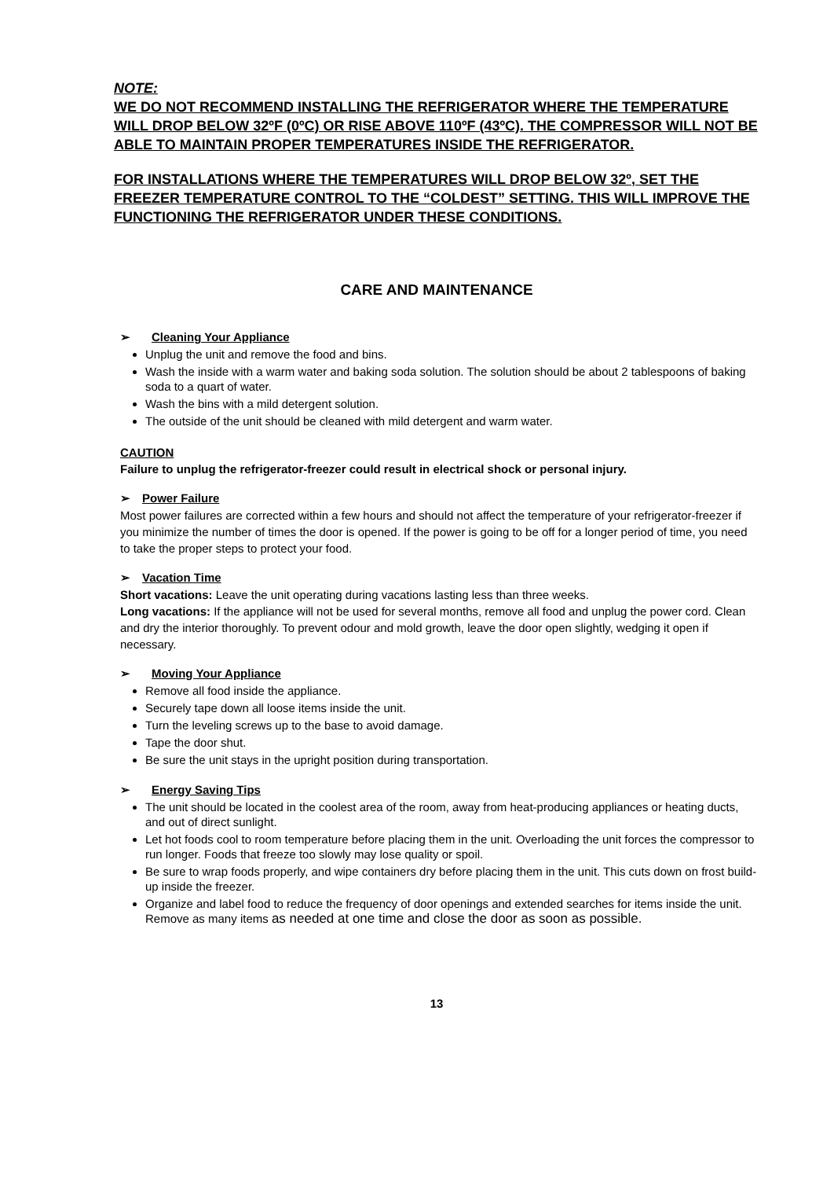NOTE:
WE DO NOT RECOMMEND INSTALLING THE REFRIGERATOR WHERE THE TEMPERATURE WILL DROP BELOW 32ºF (0ºC) OR RISE ABOVE 110ºF (43ºC). THE COMPRESSOR WILL NOT BE ABLE TO MAINTAIN PROPER TEMPERATURES INSIDE THE REFRIGERATOR.
FOR INSTALLATIONS WHERE THE TEMPERATURES WILL DROP BELOW 32º, SET THE FREEZER TEMPERATURE CONTROL TO THE “COLDEST” SETTING. THIS WILL IMPROVE THE FUNCTIONING THE REFRIGERATOR UNDER THESE CONDITIONS.
CARE AND MAINTENANCE
➢ Cleaning Your Appliance
Unplug the unit and remove the food and bins.
Wash the inside with a warm water and baking soda solution. The solution should be about 2 tablespoons of baking soda to a quart of water.
Wash the bins with a mild detergent solution.
The outside of the unit should be cleaned with mild detergent and warm water.
CAUTION
Failure to unplug the refrigerator-freezer could result in electrical shock or personal injury.
➢ Power Failure
Most power failures are corrected within a few hours and should not affect the temperature of your refrigerator-freezer if you minimize the number of times the door is opened. If the power is going to be off for a longer period of time, you need to take the proper steps to protect your food.
➢ Vacation Time
Short vacations: Leave the unit operating during vacations lasting less than three weeks.
Long vacations: If the appliance will not be used for several months, remove all food and unplug the power cord. Clean and dry the interior thoroughly. To prevent odour and mold growth, leave the door open slightly, wedging it open if necessary.
➢ Moving Your Appliance
Remove all food inside the appliance.
Securely tape down all loose items inside the unit.
Turn the leveling screws up to the base to avoid damage.
Tape the door shut.
Be sure the unit stays in the upright position during transportation.
➢ Energy Saving Tips
The unit should be located in the coolest area of the room, away from heat-producing appliances or heating ducts, and out of direct sunlight.
Let hot foods cool to room temperature before placing them in the unit. Overloading the unit forces the compressor to run longer. Foods that freeze too slowly may lose quality or spoil.
Be sure to wrap foods properly, and wipe containers dry before placing them in the unit. This cuts down on frost build-up inside the freezer.
Organize and label food to reduce the frequency of door openings and extended searches for items inside the unit. Remove as many items as needed at one time and close the door as soon as possible.
13